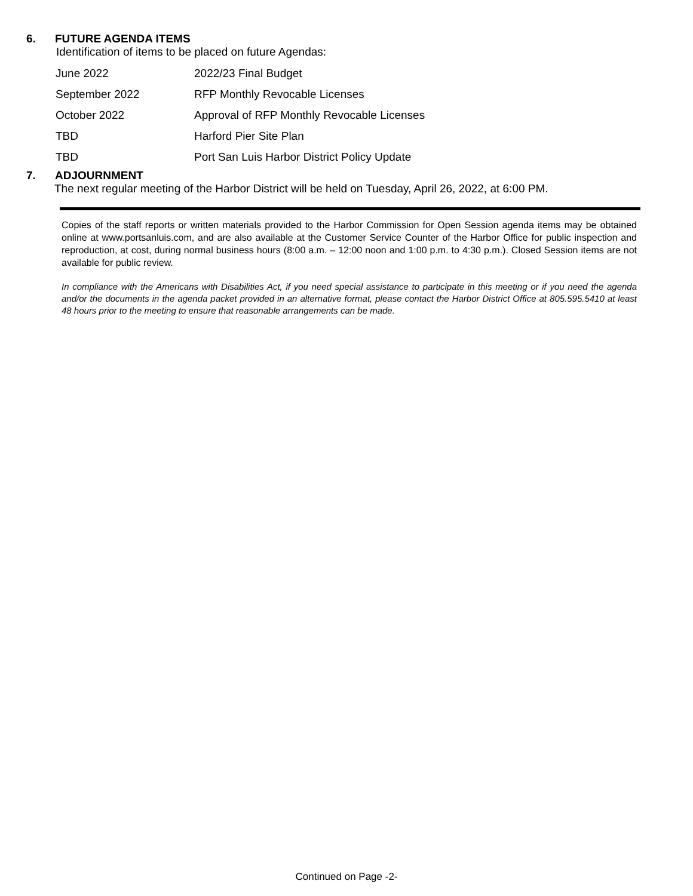6. FUTURE AGENDA ITEMS
Identification of items to be placed on future Agendas:
| June 2022 | 2022/23 Final Budget |
| September 2022 | RFP Monthly Revocable Licenses |
| October 2022 | Approval of RFP Monthly Revocable Licenses |
| TBD | Harford Pier Site Plan |
| TBD | Port San Luis Harbor District Policy Update |
7. ADJOURNMENT
The next regular meeting of the Harbor District will be held on Tuesday, April 26, 2022, at 6:00 PM.
Copies of the staff reports or written materials provided to the Harbor Commission for Open Session agenda items may be obtained online at www.portsanluis.com, and are also available at the Customer Service Counter of the Harbor Office for public inspection and reproduction, at cost, during normal business hours (8:00 a.m. – 12:00 noon and 1:00 p.m. to 4:30 p.m.). Closed Session items are not available for public review.
In compliance with the Americans with Disabilities Act, if you need special assistance to participate in this meeting or if you need the agenda and/or the documents in the agenda packet provided in an alternative format, please contact the Harbor District Office at 805.595.5410 at least 48 hours prior to the meeting to ensure that reasonable arrangements can be made.
Continued on Page -2-